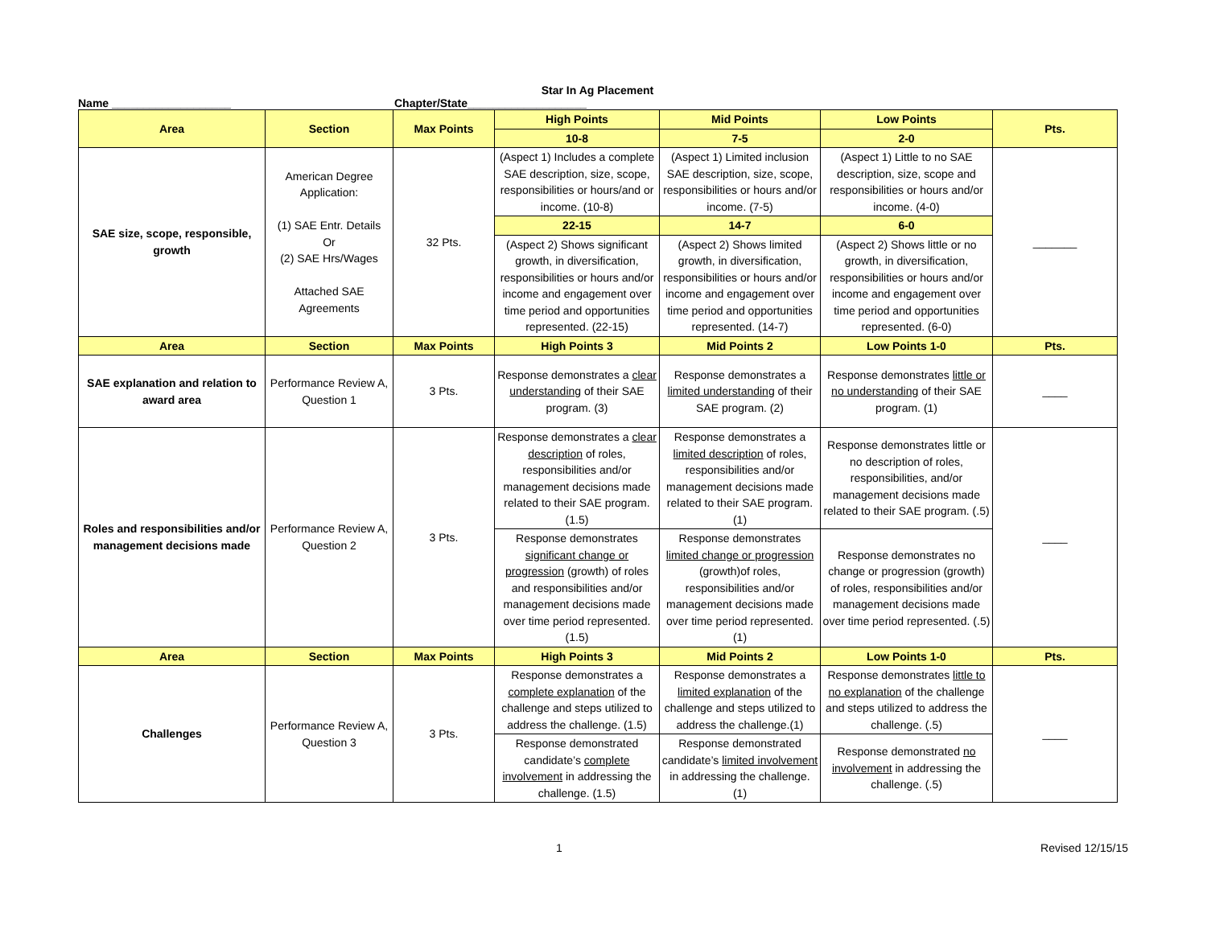Star In Ag Placement
Name ___________________ Chapter/State___________________
| Area | Section | Max Points | High Points | Mid Points | Low Points | Pts. |
| --- | --- | --- | --- | --- | --- | --- |
| | | | 10-8 | 7-5 | 2-0 | |
| SAE size, scope, responsible, growth | American Degree Application: (1) SAE Entr. Details Or (2) SAE Hrs/Wages Attached SAE Agreements | 32 Pts. | (Aspect 1) Includes a complete SAE description, size, scope, responsibilities or hours/and or income. (10-8) | (Aspect 1) Limited inclusion SAE description, size, scope, responsibilities or hours and/or income. (7-5) | (Aspect 1) Little to no SAE description, size, scope and responsibilities or hours and/or income. (4-0) | _______ |
| | | | 22-15 | 14-7 | 6-0 | |
| | | | (Aspect 2) Shows significant growth, in diversification, responsibilities or hours and/or income and engagement over time period and opportunities represented. (22-15) | (Aspect 2) Shows limited growth, in diversification, responsibilities or hours and/or income and engagement over time period and opportunities represented. (14-7) | (Aspect 2) Shows little or no growth, in diversification, responsibilities or hours and/or income and engagement over time period and opportunities represented. (6-0) | |
| Area | Section | Max Points | High Points 3 | Mid Points 2 | Low Points 1-0 | Pts. |
| SAE explanation and relation to award area | Performance Review A, Question 1 | 3 Pts. | Response demonstrates a clear understanding of their SAE program. (3) | Response demonstrates a limited understanding of their SAE program. (2) | Response demonstrates little or no understanding of their SAE program. (1) | ____ |
| Roles and responsibilities and/or management decisions made | Performance Review A, Question 2 | 3 Pts. | Response demonstrates a clear description of roles, responsibilities and/or management decisions made related to their SAE program. (1.5) | Response demonstrates a limited description of roles, responsibilities and/or management decisions made related to their SAE program. (1) | Response demonstrates little or no description of roles, responsibilities, and/or management decisions made related to their SAE program. (.5) | ____ |
| | | | Response demonstrates significant change or progression (growth) of roles and responsibilities and/or management decisions made over time period represented. (1.5) | Response demonstrates limited change or progression (growth)of roles, responsibilities and/or management decisions made over time period represented. (1) | Response demonstrates no change or progression (growth) of roles, responsibilities and/or management decisions made over time period represented. (.5) | |
| Area | Section | Max Points | High Points 3 | Mid Points 2 | Low Points 1-0 | Pts. |
| Challenges | Performance Review A, Question 3 | 3 Pts. | Response demonstrates a complete explanation of the challenge and steps utilized to address the challenge. (1.5) | Response demonstrates a limited explanation of the challenge and steps utilized to address the challenge.(1) | Response demonstrates little to no explanation of the challenge and steps utilized to address the challenge. (.5) | ____ |
| | | | Response demonstrated candidate’s complete involvement in addressing the challenge. (1.5) | Response demonstrated candidate’s limited involvement in addressing the challenge. (1) | Response demonstrated no involvement in addressing the challenge. (.5) | |
1 Revised 12/15/15